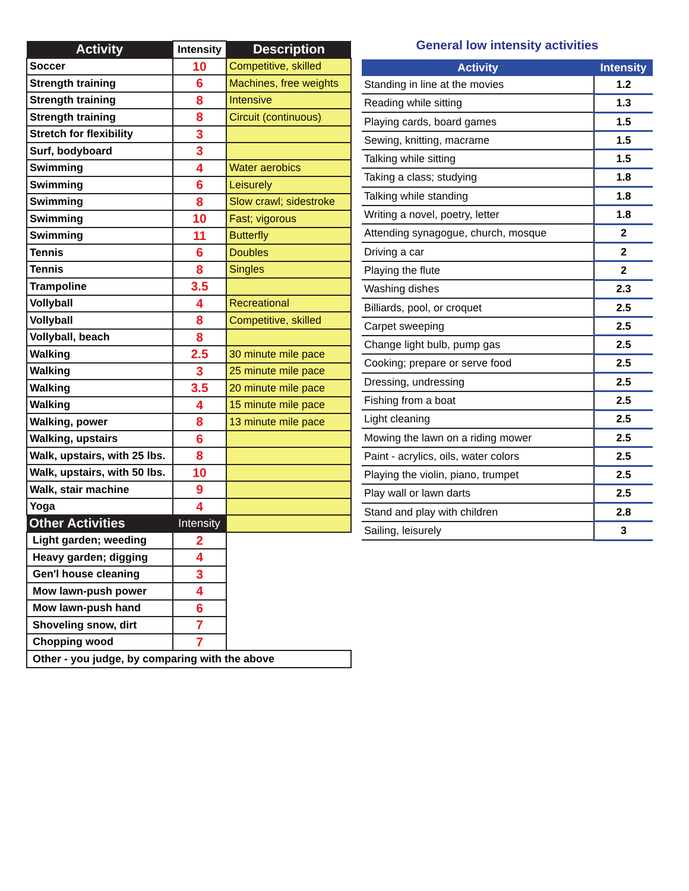| Activity | Intensity | Description |
| --- | --- | --- |
| Soccer | 10 | Competitive, skilled |
| Strength training | 6 | Machines, free weights |
| Strength training | 8 | Intensive |
| Strength training | 8 | Circuit (continuous) |
| Stretch for flexibility | 3 | |
| Surf, bodyboard | 3 | |
| Swimming | 4 | Water aerobics |
| Swimming | 6 | Leisurely |
| Swimming | 8 | Slow crawl; sidestroke |
| Swimming | 10 | Fast; vigorous |
| Swimming | 11 | Butterfly |
| Tennis | 6 | Doubles |
| Tennis | 8 | Singles |
| Trampoline | 3.5 | |
| Vollyball | 4 | Recreational |
| Vollyball | 8 | Competitive, skilled |
| Vollyball, beach | 8 | |
| Walking | 2.5 | 30 minute mile pace |
| Walking | 3 | 25 minute mile pace |
| Walking | 3.5 | 20 minute mile pace |
| Walking | 4 | 15 minute mile pace |
| Walking, power | 8 | 13 minute mile pace |
| Walking, upstairs | 6 | |
| Walk, upstairs, with 25 lbs. | 8 | |
| Walk, upstairs, with 50 lbs. | 10 | |
| Walk, stair machine | 9 | |
| Yoga | 4 | |
| Other Activities | Intensity | |
| Light garden; weeding | 2 | |
| Heavy garden; digging | 4 | |
| Gen'l house cleaning | 3 | |
| Mow lawn-push power | 4 | |
| Mow lawn-push hand | 6 | |
| Shoveling snow, dirt | 7 | |
| Chopping wood | 7 | |
| Other - you judge, by comparing with the above | | |
General low intensity activities
| Activity | Intensity |
| --- | --- |
| Standing in line at the movies | 1.2 |
| Reading while sitting | 1.3 |
| Playing cards, board games | 1.5 |
| Sewing, knitting, macrame | 1.5 |
| Talking while sitting | 1.5 |
| Taking a class; studying | 1.8 |
| Talking while standing | 1.8 |
| Writing a novel, poetry, letter | 1.8 |
| Attending synagogue, church, mosque | 2 |
| Driving a car | 2 |
| Playing the flute | 2 |
| Washing dishes | 2.3 |
| Billiards, pool, or croquet | 2.5 |
| Carpet sweeping | 2.5 |
| Change light bulb, pump gas | 2.5 |
| Cooking; prepare or serve food | 2.5 |
| Dressing, undressing | 2.5 |
| Fishing from a boat | 2.5 |
| Light cleaning | 2.5 |
| Mowing the lawn on a riding mower | 2.5 |
| Paint - acrylics, oils, water colors | 2.5 |
| Playing the violin, piano, trumpet | 2.5 |
| Play wall or lawn darts | 2.5 |
| Stand and play with children | 2.8 |
| Sailing, leisurely | 3 |